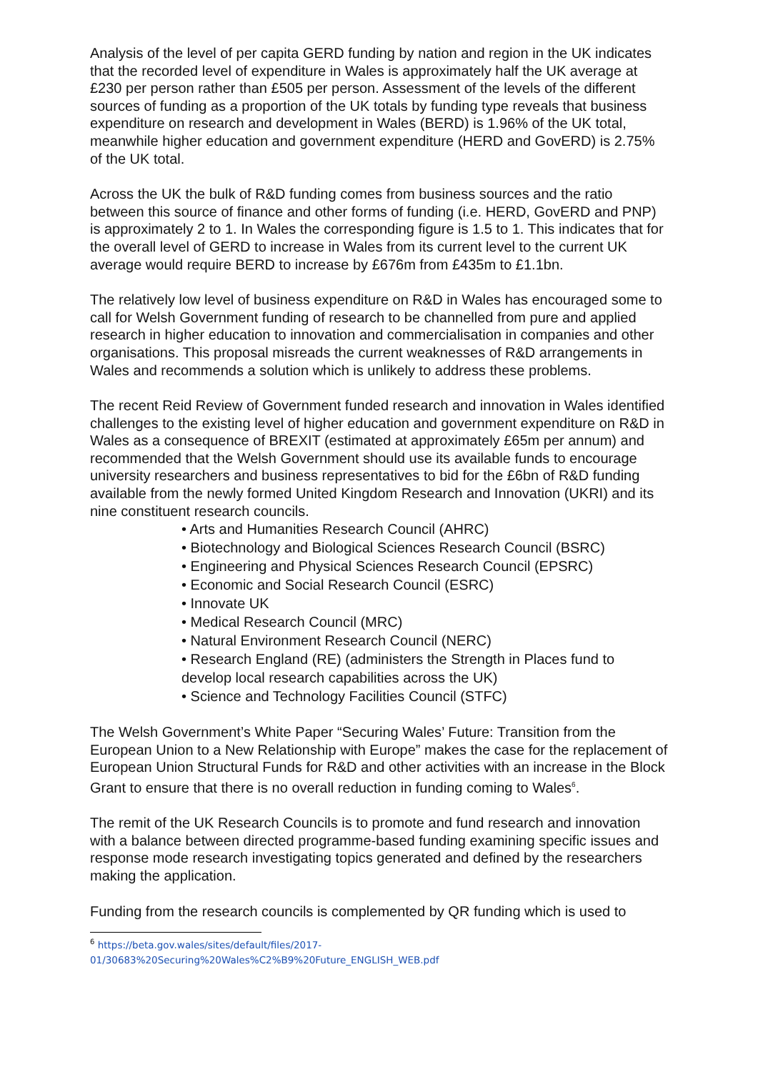Analysis of the level of per capita GERD funding by nation and region in the UK indicates that the recorded level of expenditure in Wales is approximately half the UK average at £230 per person rather than £505 per person. Assessment of the levels of the different sources of funding as a proportion of the UK totals by funding type reveals that business expenditure on research and development in Wales (BERD) is 1.96% of the UK total, meanwhile higher education and government expenditure (HERD and GovERD) is 2.75% of the UK total.
Across the UK the bulk of R&D funding comes from business sources and the ratio between this source of finance and other forms of funding (i.e. HERD, GovERD and PNP) is approximately 2 to 1. In Wales the corresponding figure is 1.5 to 1. This indicates that for the overall level of GERD to increase in Wales from its current level to the current UK average would require BERD to increase by £676m from £435m to £1.1bn.
The relatively low level of business expenditure on R&D in Wales has encouraged some to call for Welsh Government funding of research to be channelled from pure and applied research in higher education to innovation and commercialisation in companies and other organisations. This proposal misreads the current weaknesses of R&D arrangements in Wales and recommends a solution which is unlikely to address these problems.
The recent Reid Review of Government funded research and innovation in Wales identified challenges to the existing level of higher education and government expenditure on R&D in Wales as a consequence of BREXIT (estimated at approximately £65m per annum) and recommended that the Welsh Government should use its available funds to encourage university researchers and business representatives to bid for the £6bn of R&D funding available from the newly formed United Kingdom Research and Innovation (UKRI) and its nine constituent research councils.
• Arts and Humanities Research Council (AHRC)
• Biotechnology and Biological Sciences Research Council (BSRC)
• Engineering and Physical Sciences Research Council (EPSRC)
• Economic and Social Research Council (ESRC)
• Innovate UK
• Medical Research Council (MRC)
• Natural Environment Research Council (NERC)
• Research England (RE) (administers the Strength in Places fund to develop local research capabilities across the UK)
• Science and Technology Facilities Council (STFC)
The Welsh Government’s White Paper “Securing Wales’ Future: Transition from the European Union to a New Relationship with Europe” makes the case for the replacement of European Union Structural Funds for R&D and other activities with an increase in the Block Grant to ensure that there is no overall reduction in funding coming to Wales<sup>6</sup>.
The remit of the UK Research Councils is to promote and fund research and innovation with a balance between directed programme-based funding examining specific issues and response mode research investigating topics generated and defined by the researchers making the application.
Funding from the research councils is complemented by QR funding which is used to
<sup>6</sup> https://beta.gov.wales/sites/default/files/2017-01/30683%20Securing%20Wales%C2%B9%20Future_ENGLISH_WEB.pdf